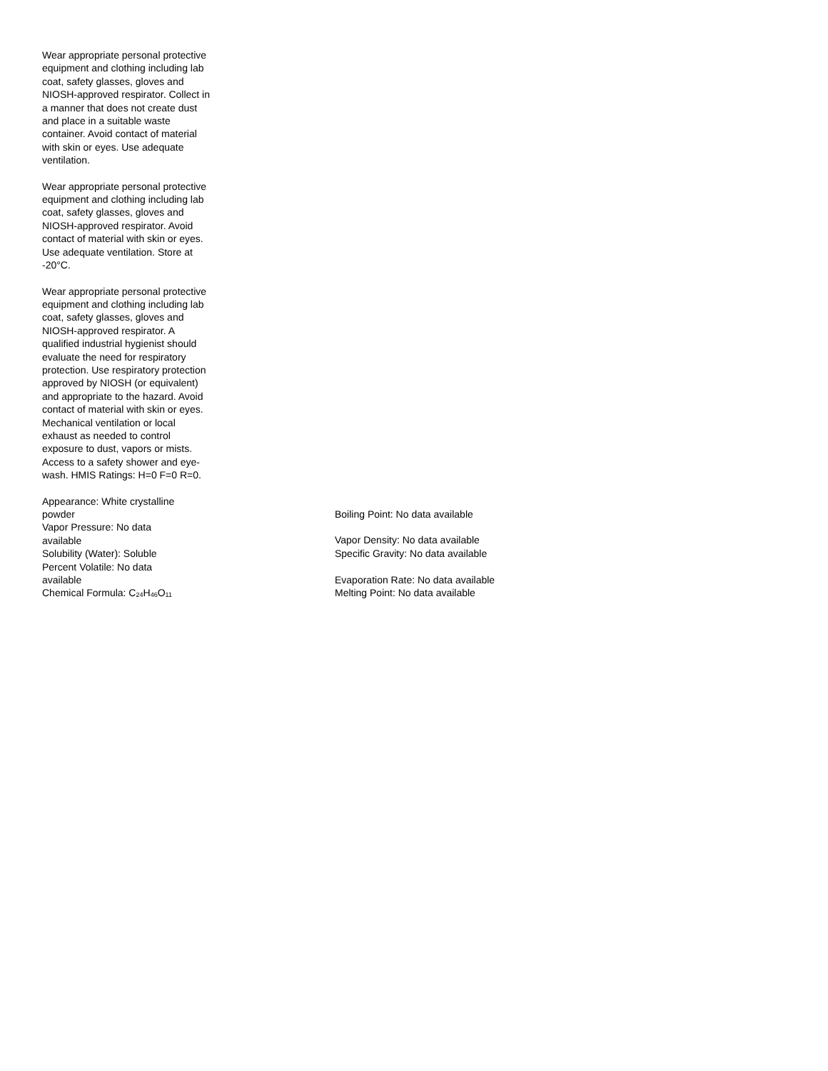Wear appropriate personal protective equipment and clothing including lab coat, safety glasses, gloves and NIOSH-approved respirator. Collect in a manner that does not create dust and place in a suitable waste container. Avoid contact of material with skin or eyes. Use adequate ventilation.
Wear appropriate personal protective equipment and clothing including lab coat, safety glasses, gloves and NIOSH-approved respirator. Avoid contact of material with skin or eyes. Use adequate ventilation. Store at -20°C.
Wear appropriate personal protective equipment and clothing including lab coat, safety glasses, gloves and NIOSH-approved respirator. A qualified industrial hygienist should evaluate the need for respiratory protection. Use respiratory protection approved by NIOSH (or equivalent) and appropriate to the hazard. Avoid contact of material with skin or eyes. Mechanical ventilation or local exhaust as needed to control exposure to dust, vapors or mists. Access to a safety shower and eye-wash. HMIS Ratings: H=0 F=0 R=0.
Appearance: White crystalline powder
Boiling Point: No data available
Vapor Pressure: No data available
Vapor Density: No data available
Solubility (Water): Soluble
Specific Gravity: No data available
Percent Volatile: No data available
Evaporation Rate: No data available
Chemical Formula: C<sub>24</sub>H<sub>46</sub>O<sub>11</sub>
Melting Point: No data available